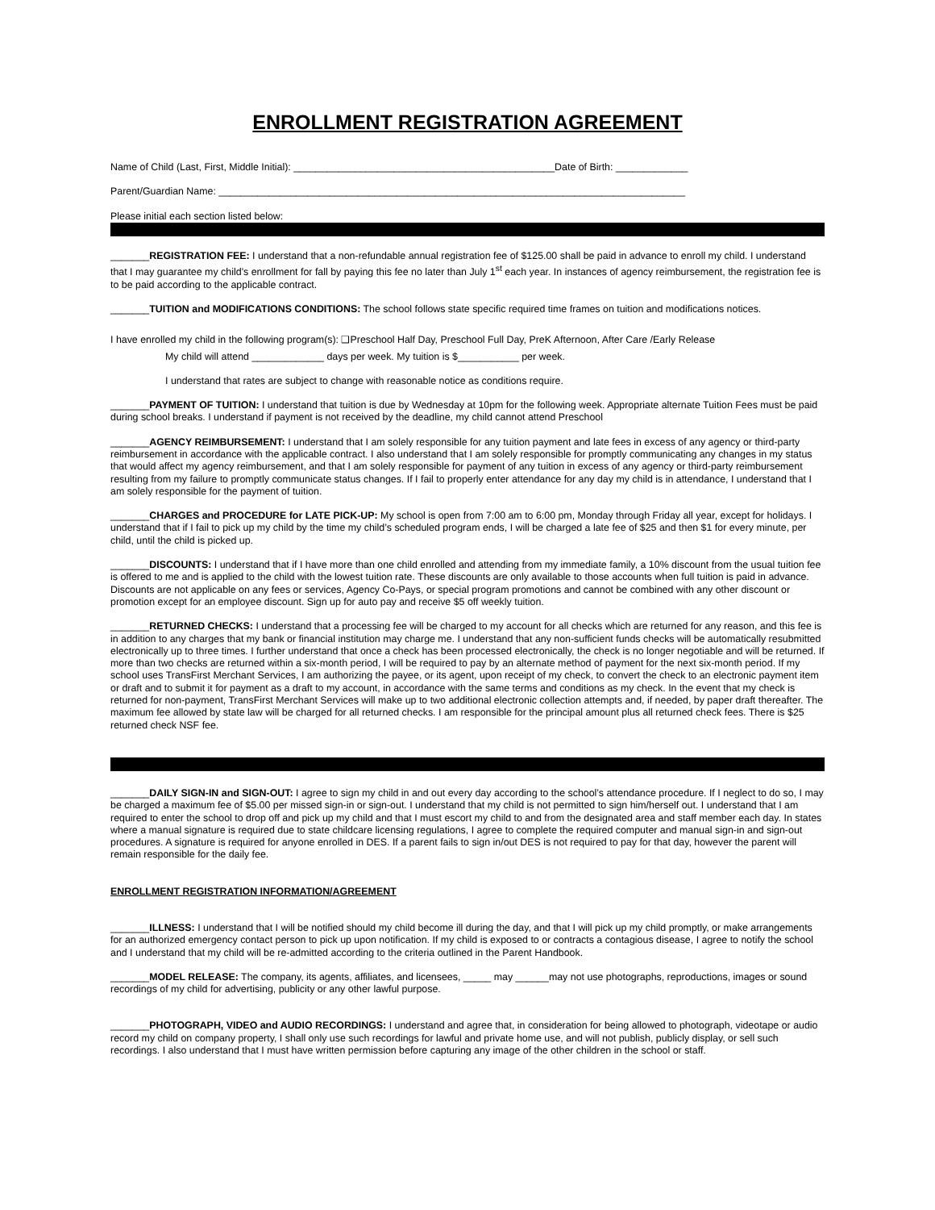ENROLLMENT REGISTRATION AGREEMENT
Name of Child (Last, First, Middle Initial): _______________________________________________Date of Birth: _____________
Parent/Guardian Name: ____________________________________________________________________________________
Please initial each section listed below:
_______REGISTRATION FEE: I understand that a non-refundable annual registration fee of $125.00 shall be paid in advance to enroll my child. I understand that I may guarantee my child’s enrollment for fall by paying this fee no later than July 1<sup>st</sup> each year. In instances of agency reimbursement, the registration fee is to be paid according to the applicable contract.
_______TUITION and MODIFICATIONS CONDITIONS: The school follows state specific required time frames on tuition and modifications notices.
I have enrolled my child in the following program(s): ❑Preschool Half Day, Preschool Full Day, PreK Afternoon, After Care /Early Release
My child will attend _____________ days per week. My tuition is $___________ per week.
I understand that rates are subject to change with reasonable notice as conditions require.
_______PAYMENT OF TUITION: I understand that tuition is due by Wednesday at 10pm for the following week. Appropriate alternate Tuition Fees must be paid during school breaks. I understand if payment is not received by the deadline, my child cannot attend Preschool
_______AGENCY REIMBURSEMENT: I understand that I am solely responsible for any tuition payment and late fees in excess of any agency or third-party reimbursement in accordance with the applicable contract. I also understand that I am solely responsible for promptly communicating any changes in my status that would affect my agency reimbursement, and that I am solely responsible for payment of any tuition in excess of any agency or third-party reimbursement resulting from my failure to promptly communicate status changes. If I fail to properly enter attendance for any day my child is in attendance, I understand that I am solely responsible for the payment of tuition.
_______CHARGES and PROCEDURE for LATE PICK-UP: My school is open from 7:00 am to 6:00 pm, Monday through Friday all year, except for holidays. I understand that if I fail to pick up my child by the time my child’s scheduled program ends, I will be charged a late fee of $25 and then $1 for every minute, per child, until the child is picked up.
_______DISCOUNTS: I understand that if I have more than one child enrolled and attending from my immediate family, a 10% discount from the usual tuition fee is offered to me and is applied to the child with the lowest tuition rate. These discounts are only available to those accounts when full tuition is paid in advance. Discounts are not applicable on any fees or services, Agency Co-Pays, or special program promotions and cannot be combined with any other discount or promotion except for an employee discount. Sign up for auto pay and receive $5 off weekly tuition.
_______RETURNED CHECKS: I understand that a processing fee will be charged to my account for all checks which are returned for any reason, and this fee is in addition to any charges that my bank or financial institution may charge me. I understand that any non-sufficient funds checks will be automatically resubmitted electronically up to three times. I further understand that once a check has been processed electronically, the check is no longer negotiable and will be returned. If more than two checks are returned within a six-month period, I will be required to pay by an alternate method of payment for the next six-month period. If my school uses TransFirst Merchant Services, I am authorizing the payee, or its agent, upon receipt of my check, to convert the check to an electronic payment item or draft and to submit it for payment as a draft to my account, in accordance with the same terms and conditions as my check. In the event that my check is returned for non-payment, TransFirst Merchant Services will make up to two additional electronic collection attempts and, if needed, by paper draft thereafter. The maximum fee allowed by state law will be charged for all returned checks. I am responsible for the principal amount plus all returned check fees. There is $25 returned check NSF fee.
_______DAILY SIGN-IN and SIGN-OUT: I agree to sign my child in and out every day according to the school’s attendance procedure. If I neglect to do so, I may be charged a maximum fee of $5.00 per missed sign-in or sign-out. I understand that my child is not permitted to sign him/herself out. I understand that I am required to enter the school to drop off and pick up my child and that I must escort my child to and from the designated area and staff member each day. In states where a manual signature is required due to state childcare licensing regulations, I agree to complete the required computer and manual sign-in and sign-out procedures. A signature is required for anyone enrolled in DES. If a parent fails to sign in/out DES is not required to pay for that day, however the parent will remain responsible for the daily fee.
ENROLLMENT REGISTRATION INFORMATION/AGREEMENT
_______ILLNESS: I understand that I will be notified should my child become ill during the day, and that I will pick up my child promptly, or make arrangements for an authorized emergency contact person to pick up upon notification. If my child is exposed to or contracts a contagious disease, I agree to notify the school and I understand that my child will be re-admitted according to the criteria outlined in the Parent Handbook.
_______MODEL RELEASE: The company, its agents, affiliates, and licensees, _____ may ______may not use photographs, reproductions, images or sound recordings of my child for advertising, publicity or any other lawful purpose.
_______PHOTOGRAPH, VIDEO and AUDIO RECORDINGS: I understand and agree that, in consideration for being allowed to photograph, videotape or audio record my child on company property, I shall only use such recordings for lawful and private home use, and will not publish, publicly display, or sell such recordings. I also understand that I must have written permission before capturing any image of the other children in the school or staff.